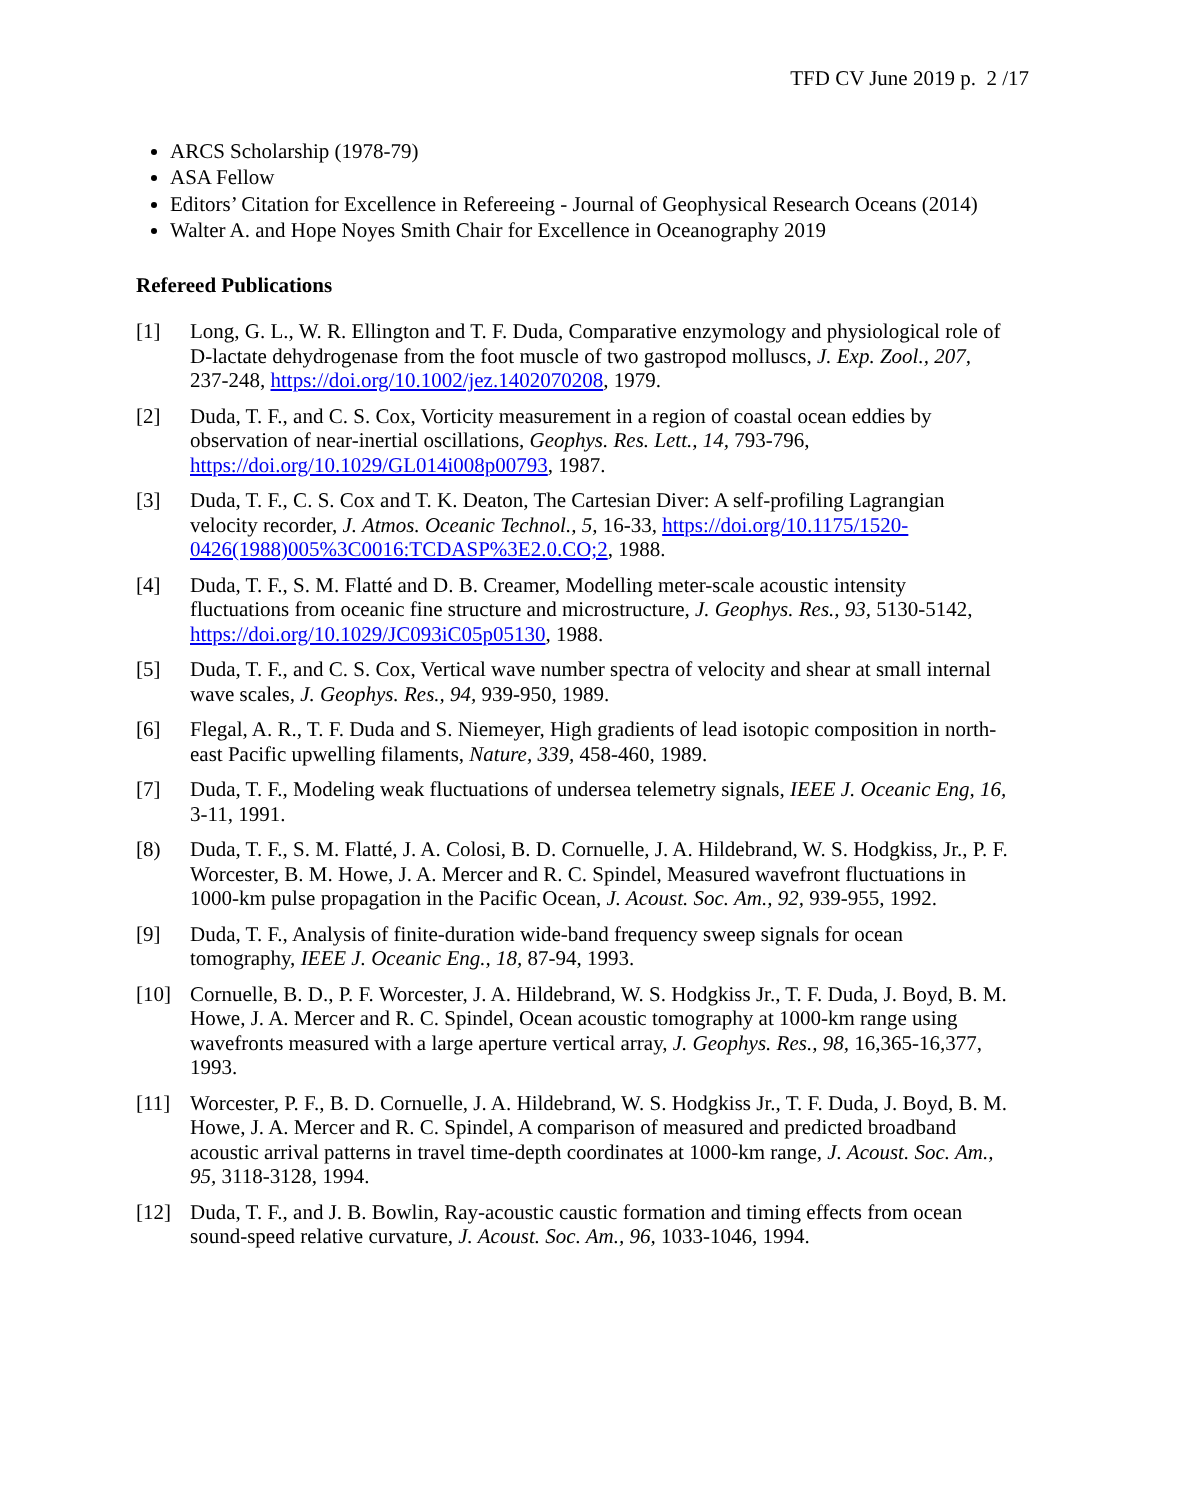TFD CV June 2019 p. 2 /17
ARCS Scholarship (1978-79)
ASA Fellow
Editors’ Citation for Excellence in Refereeing - Journal of Geophysical Research Oceans (2014)
Walter A. and Hope Noyes Smith Chair for Excellence in Oceanography 2019
Refereed Publications
[1] Long, G. L., W. R. Ellington and T. F. Duda, Comparative enzymology and physiological role of D-lactate dehydrogenase from the foot muscle of two gastropod molluscs, J. Exp. Zool., 207, 237-248, https://doi.org/10.1002/jez.1402070208, 1979.
[2] Duda, T. F., and C. S. Cox, Vorticity measurement in a region of coastal ocean eddies by observation of near-inertial oscillations, Geophys. Res. Lett., 14, 793-796, https://doi.org/10.1029/GL014i008p00793, 1987.
[3] Duda, T. F., C. S. Cox and T. K. Deaton, The Cartesian Diver: A self-profiling Lagrangian velocity recorder, J. Atmos. Oceanic Technol., 5, 16-33, https://doi.org/10.1175/1520-0426(1988)005%3C0016:TCDASP%3E2.0.CO;2, 1988.
[4] Duda, T. F., S. M. Flatté and D. B. Creamer, Modelling meter-scale acoustic intensity fluctuations from oceanic fine structure and microstructure, J. Geophys. Res., 93, 5130-5142, https://doi.org/10.1029/JC093iC05p05130, 1988.
[5] Duda, T. F., and C. S. Cox, Vertical wave number spectra of velocity and shear at small internal wave scales, J. Geophys. Res., 94, 939-950, 1989.
[6] Flegal, A. R., T. F. Duda and S. Niemeyer, High gradients of lead isotopic composition in north-east Pacific upwelling filaments, Nature, 339, 458-460, 1989.
[7] Duda, T. F., Modeling weak fluctuations of undersea telemetry signals, IEEE J. Oceanic Eng, 16, 3-11, 1991.
[8) Duda, T. F., S. M. Flatté, J. A. Colosi, B. D. Cornuelle, J. A. Hildebrand, W. S. Hodgkiss, Jr., P. F. Worcester, B. M. Howe, J. A. Mercer and R. C. Spindel, Measured wavefront fluctuations in 1000-km pulse propagation in the Pacific Ocean, J. Acoust. Soc. Am., 92, 939-955, 1992.
[9] Duda, T. F., Analysis of finite-duration wide-band frequency sweep signals for ocean tomography, IEEE J. Oceanic Eng., 18, 87-94, 1993.
[10] Cornuelle, B. D., P. F. Worcester, J. A. Hildebrand, W. S. Hodgkiss Jr., T. F. Duda, J. Boyd, B. M. Howe, J. A. Mercer and R. C. Spindel, Ocean acoustic tomography at 1000-km range using wavefronts measured with a large aperture vertical array, J. Geophys. Res., 98, 16,365-16,377, 1993.
[11] Worcester, P. F., B. D. Cornuelle, J. A. Hildebrand, W. S. Hodgkiss Jr., T. F. Duda, J. Boyd, B. M. Howe, J. A. Mercer and R. C. Spindel, A comparison of measured and predicted broadband acoustic arrival patterns in travel time-depth coordinates at 1000-km range, J. Acoust. Soc. Am., 95, 3118-3128, 1994.
[12] Duda, T. F., and J. B. Bowlin, Ray-acoustic caustic formation and timing effects from ocean sound-speed relative curvature, J. Acoust. Soc. Am., 96, 1033-1046, 1994.